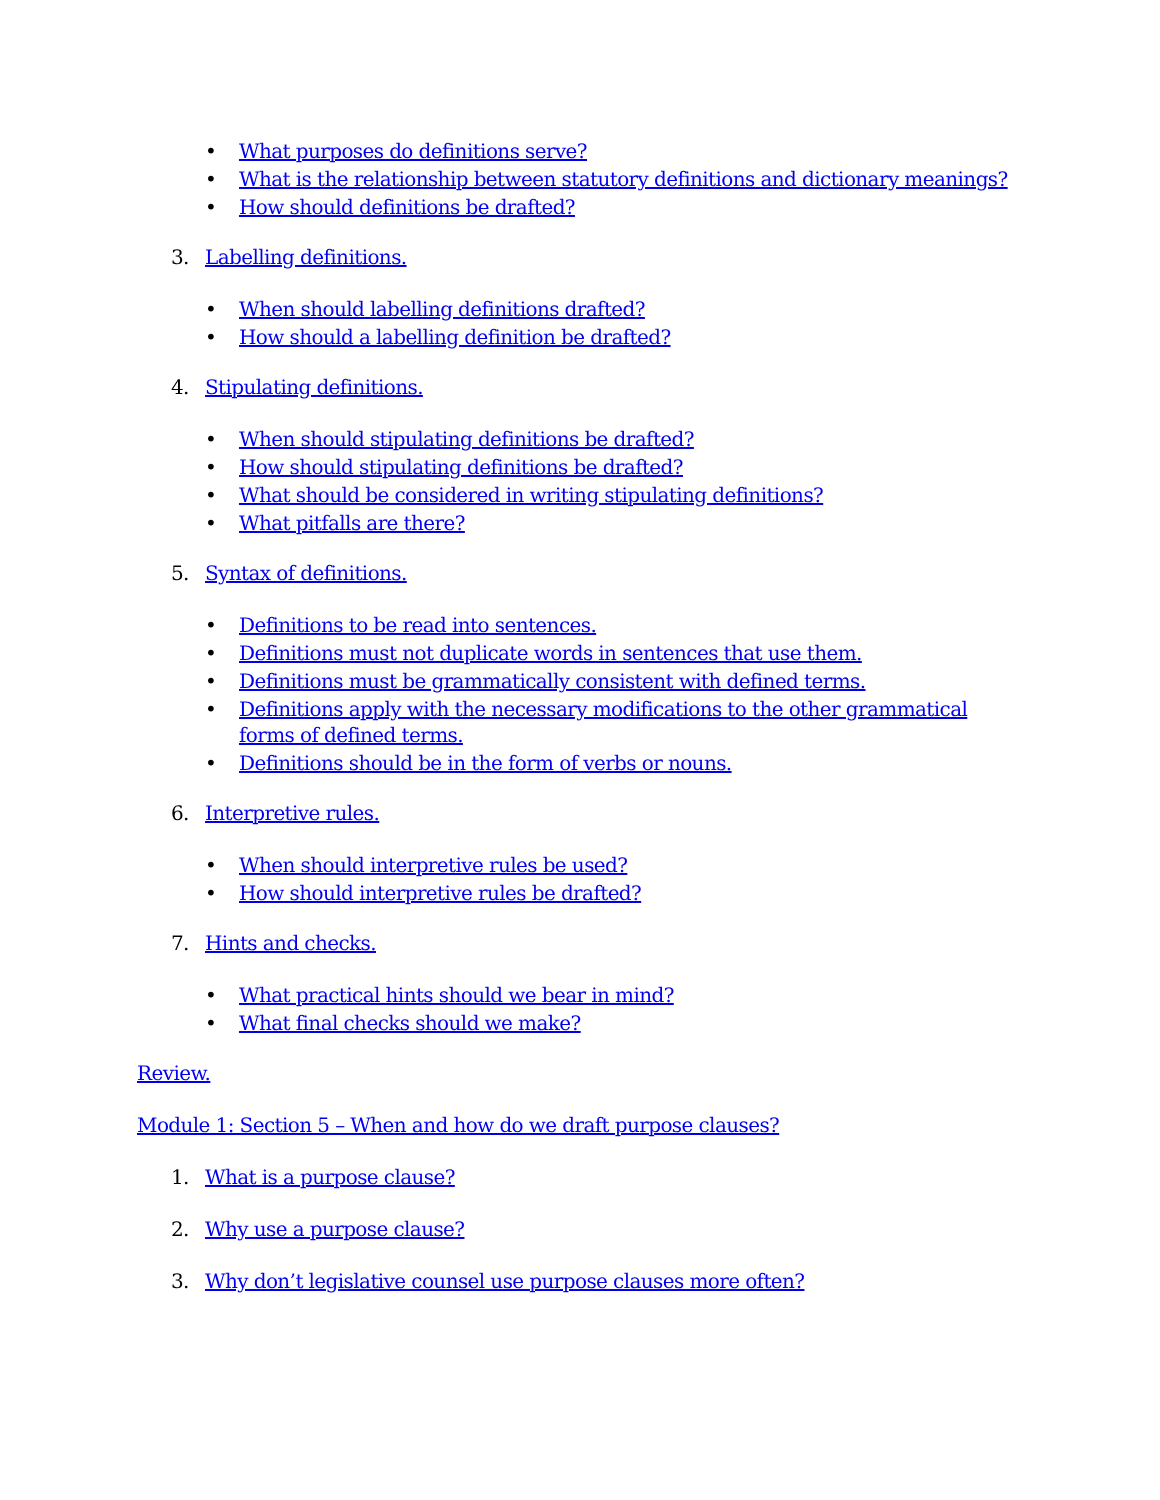• What purposes do definitions serve?
• What is the relationship between statutory definitions and dictionary meanings?
• How should definitions be drafted?
3. Labelling definitions.
• When should labelling definitions drafted?
• How should a labelling definition be drafted?
4. Stipulating definitions.
• When should stipulating definitions be drafted?
• How should stipulating definitions be drafted?
• What should be considered in writing stipulating definitions?
• What pitfalls are there?
5. Syntax of definitions.
• Definitions to be read into sentences.
• Definitions must not duplicate words in sentences that use them.
• Definitions must be grammatically consistent with defined terms.
• Definitions apply with the necessary modifications to the other grammatical forms of defined terms.
• Definitions should be in the form of verbs or nouns.
6. Interpretive rules.
• When should interpretive rules be used?
• How should interpretive rules be drafted?
7. Hints and checks.
• What practical hints should we bear in mind?
• What final checks should we make?
Review.
Module 1: Section 5 – When and how do we draft purpose clauses?
1. What is a purpose clause?
2. Why use a purpose clause?
3. Why don’t legislative counsel use purpose clauses more often?